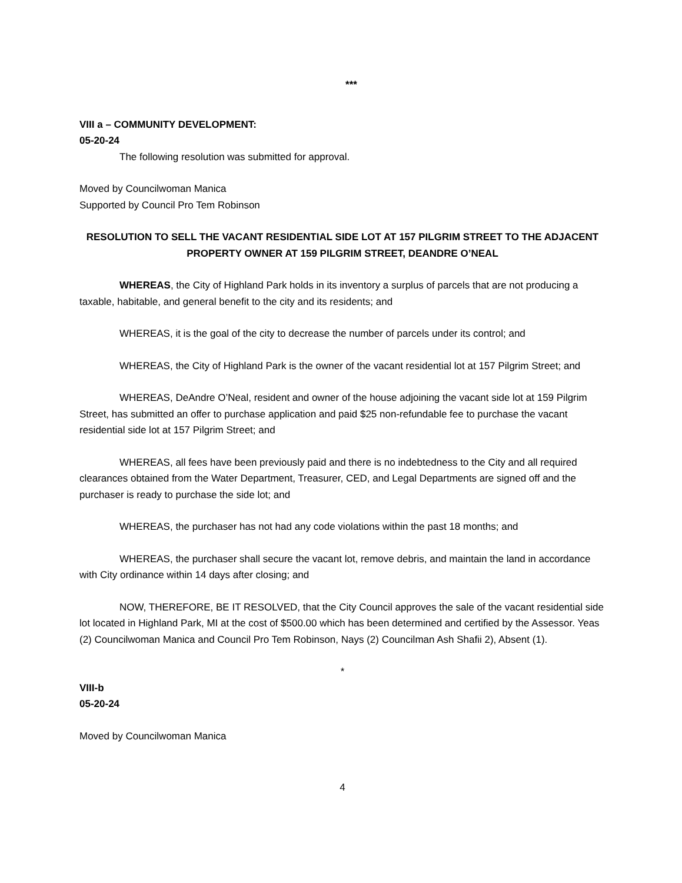***
VIII a – COMMUNITY DEVELOPMENT:
05-20-24
The following resolution was submitted for approval.
Moved by Councilwoman Manica
Supported by Council Pro Tem Robinson
RESOLUTION TO SELL THE VACANT RESIDENTIAL SIDE LOT AT 157 PILGRIM STREET TO THE ADJACENT PROPERTY OWNER AT 159 PILGRIM STREET, DEANDRE O’NEAL
WHEREAS, the City of Highland Park holds in its inventory a surplus of parcels that are not producing a taxable, habitable, and general benefit to the city and its residents; and
WHEREAS, it is the goal of the city to decrease the number of parcels under its control; and
WHEREAS, the City of Highland Park is the owner of the vacant residential lot at 157 Pilgrim Street; and
WHEREAS, DeAndre O’Neal, resident and owner of the house adjoining the vacant side lot at 159 Pilgrim Street, has submitted an offer to purchase application and paid $25 non-refundable fee to purchase the vacant residential side lot at 157 Pilgrim Street; and
WHEREAS, all fees have been previously paid and there is no indebtedness to the City and all required clearances obtained from the Water Department, Treasurer, CED, and Legal Departments are signed off and the purchaser is ready to purchase the side lot; and
WHEREAS, the purchaser has not had any code violations within the past 18 months; and
WHEREAS, the purchaser shall secure the vacant lot, remove debris, and maintain the land in accordance with City ordinance within 14 days after closing; and
NOW, THEREFORE, BE IT RESOLVED, that the City Council approves the sale of the vacant residential side lot located in Highland Park, MI at the cost of $500.00 which has been determined and certified by the Assessor. Yeas (2) Councilwoman Manica and Council Pro Tem Robinson, Nays (2) Councilman Ash Shafii 2), Absent (1).
*
VIII-b
05-20-24
Moved by Councilwoman Manica
4